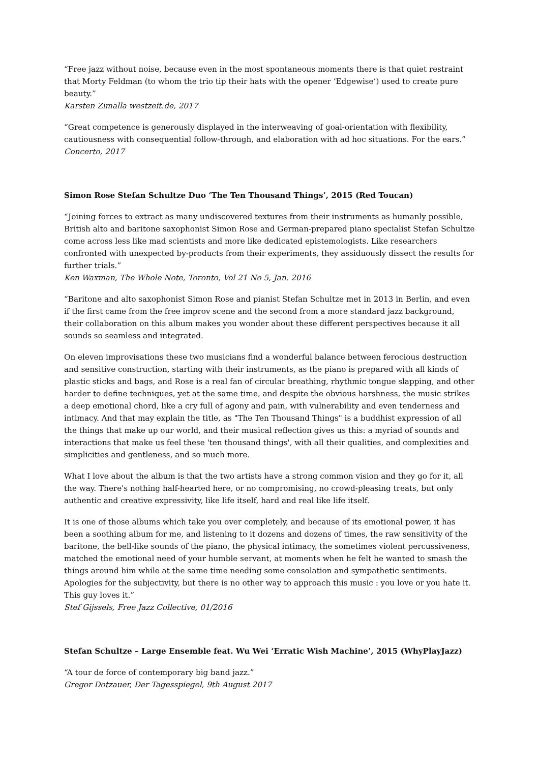“Free jazz without noise, because even in the most spontaneous moments there is that quiet restraint that Morty Feldman (to whom the trio tip their hats with the opener ‘Edgewise’) used to create pure beauty.”
Karsten Zimalla westzeit.de, 2017
“Great competence is generously displayed in the interweaving of goal-orientation with flexibility, cautiousness with consequential follow-through, and elaboration with ad hoc situations. For the ears.”
Concerto, 2017
Simon Rose Stefan Schultze Duo ‘The Ten Thousand Things’, 2015 (Red Toucan)
“Joining forces to extract as many undiscovered textures from their instruments as humanly possible, British alto and baritone saxophonist Simon Rose and German-prepared piano specialist Stefan Schultze come across less like mad scientists and more like dedicated epistemologists. Like researchers confronted with unexpected by-products from their experiments, they assiduously dissect the results for further trials.”
Ken Waxman, The Whole Note, Toronto, Vol 21 No 5, Jan. 2016
“Baritone and alto saxophonist Simon Rose and pianist Stefan Schultze met in 2013 in Berlin, and even if the first came from the free improv scene and the second from a more standard jazz background, their collaboration on this album makes you wonder about these different perspectives because it all sounds so seamless and integrated.
On eleven improvisations these two musicians find a wonderful balance between ferocious destruction and sensitive construction, starting with their instruments, as the piano is prepared with all kinds of plastic sticks and bags, and Rose is a real fan of circular breathing, rhythmic tongue slapping, and other harder to define techniques, yet at the same time, and despite the obvious harshness, the music strikes a deep emotional chord, like a cry full of agony and pain, with vulnerability and even tenderness and intimacy. And that may explain the title, as "The Ten Thousand Things" is a buddhist expression of all the things that make up our world, and their musical reflection gives us this: a myriad of sounds and interactions that make us feel these 'ten thousand things', with all their qualities, and complexities and simplicities and gentleness, and so much more.
What I love about the album is that the two artists have a strong common vision and they go for it, all the way. There's nothing half-hearted here, or no compromising, no crowd-pleasing treats, but only authentic and creative expressivity, like life itself, hard and real like life itself.
It is one of those albums which take you over completely, and because of its emotional power, it has been a soothing album for me, and listening to it dozens and dozens of times, the raw sensitivity of the baritone, the bell-like sounds of the piano, the physical intimacy, the sometimes violent percussiveness, matched the emotional need of your humble servant, at moments when he felt he wanted to smash the things around him while at the same time needing some consolation and sympathetic sentiments. Apologies for the subjectivity, but there is no other way to approach this music : you love or you hate it. This guy loves it.”
Stef Gijssels, Free Jazz Collective, 01/2016
Stefan Schultze – Large Ensemble feat. Wu Wei ‘Erratic Wish Machine’, 2015 (WhyPlayJazz)
“A tour de force of contemporary big band jazz.”
Gregor Dotzauer, Der Tagesspiegel, 9th August 2017